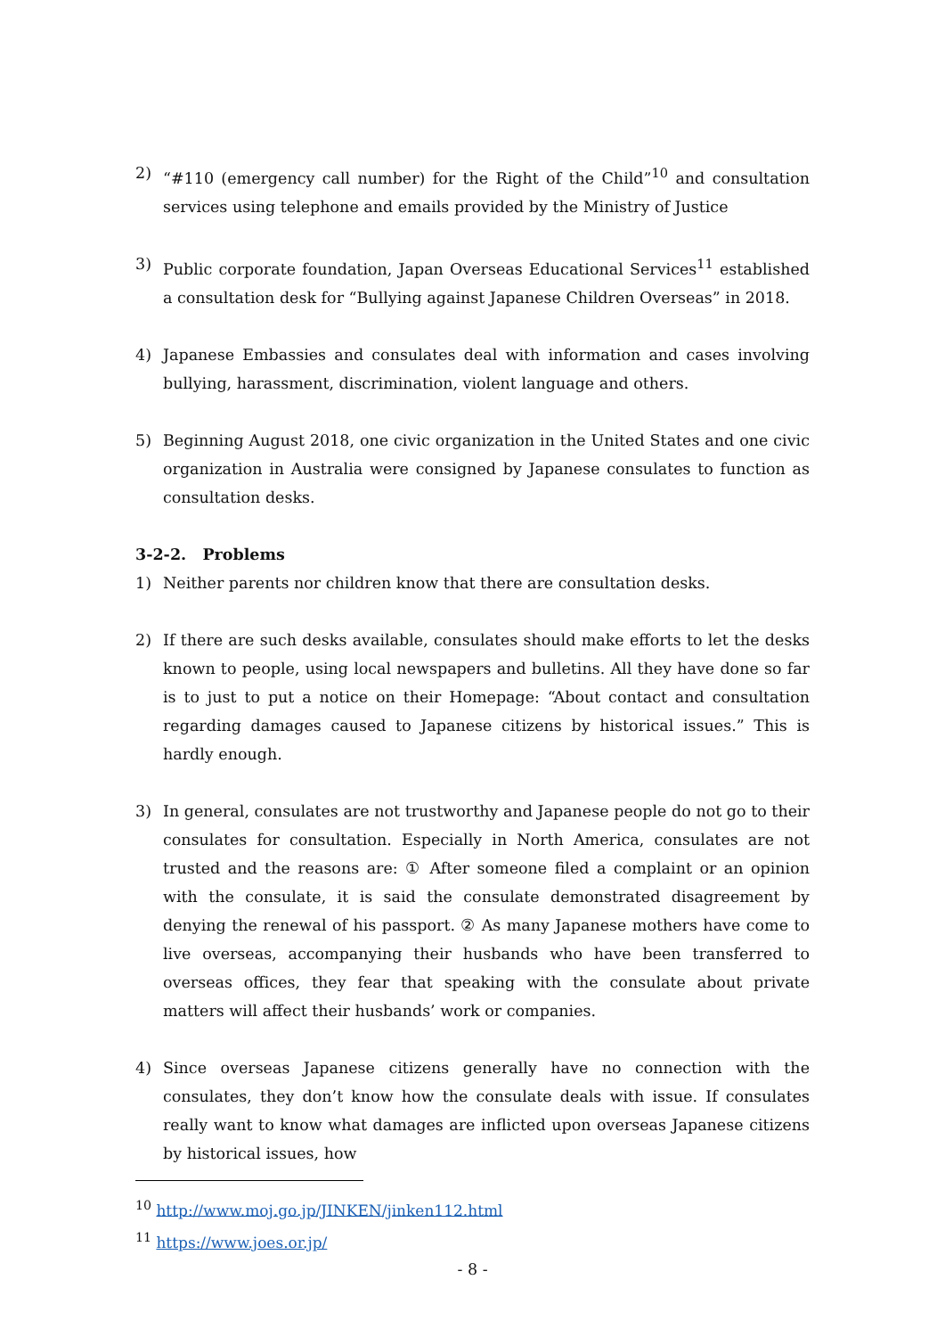2) “#110 (emergency call number) for the Right of the Child”<sup>10</sup> and consultation services using telephone and emails provided by the Ministry of Justice
3) Public corporate foundation, Japan Overseas Educational Services<sup>11</sup> established a consultation desk for “Bullying against Japanese Children Overseas” in 2018.
4) Japanese Embassies and consulates deal with information and cases involving bullying, harassment, discrimination, violent language and others.
5) Beginning August 2018, one civic organization in the United States and one civic organization in Australia were consigned by Japanese consulates to function as consultation desks.
3-2-2. Problems
1) Neither parents nor children know that there are consultation desks.
2) If there are such desks available, consulates should make efforts to let the desks known to people, using local newspapers and bulletins. All they have done so far is to just to put a notice on their Homepage: “About contact and consultation regarding damages caused to Japanese citizens by historical issues.” This is hardly enough.
3) In general, consulates are not trustworthy and Japanese people do not go to their consulates for consultation. Especially in North America, consulates are not trusted and the reasons are: ① After someone filed a complaint or an opinion with the consulate, it is said the consulate demonstrated disagreement by denying the renewal of his passport. ② As many Japanese mothers have come to live overseas, accompanying their husbands who have been transferred to overseas offices, they fear that speaking with the consulate about private matters will affect their husbands’ work or companies.
4) Since overseas Japanese citizens generally have no connection with the consulates, they don’t know how the consulate deals with issue. If consulates really want to know what damages are inflicted upon overseas Japanese citizens by historical issues, how
<sup>10</sup> http://www.moj.go.jp/JINKEN/jinken112.html
<sup>11</sup> https://www.joes.or.jp/
- 8 -